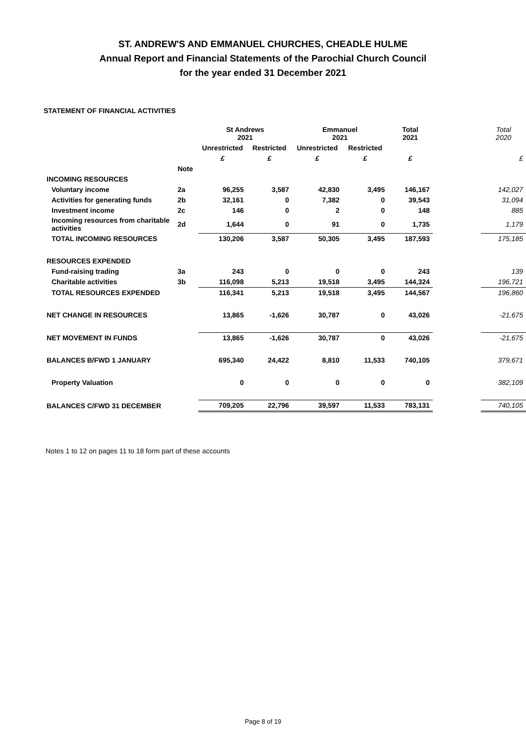ST. ANDREW'S AND EMMANUEL CHURCHES, CHEADLE HULME
Annual Report and Financial Statements of the Parochial Church Council
for the year ended 31 December 2021
STATEMENT OF FINANCIAL ACTIVITIES
| | | St Andrews 2021 | | Emmanuel 2021 | | Total 2021 | | Total 2020 |
| | | Unrestricted | Restricted | Unrestricted | Restricted | | | |
| | | £ | £ | £ | £ | £ | | £ |
| | Note | | | | | | | |
| INCOMING RESOURCES | | | | | | | | |
| Voluntary income | 2a | 96,255 | 3,587 | 42,830 | 3,495 | 146,167 | | 142,027 |
| Activities for generating funds | 2b | 32,161 | 0 | 7,382 | 0 | 39,543 | | 31,094 |
| Investment income | 2c | 146 | 0 | 2 | 0 | 148 | | 885 |
| Incoming resources from charitable activities | 2d | 1,644 | 0 | 91 | 0 | 1,735 | | 1,179 |
| TOTAL INCOMING RESOURCES | | 130,206 | 3,587 | 50,305 | 3,495 | 187,593 | | 175,185 |
| RESOURCES EXPENDED | | | | | | | | |
| Fund-raising trading | 3a | 243 | 0 | 0 | 0 | 243 | | 139 |
| Charitable activities | 3b | 116,098 | 5,213 | 19,518 | 3,495 | 144,324 | | 196,721 |
| TOTAL RESOURCES EXPENDED | | 116,341 | 5,213 | 19,518 | 3,495 | 144,567 | | 196,860 |
| NET CHANGE IN RESOURCES | | 13,865 | -1,626 | 30,787 | 0 | 43,026 | | -21,675 |
| NET MOVEMENT IN FUNDS | | 13,865 | -1,626 | 30,787 | 0 | 43,026 | | -21,675 |
| BALANCES B/FWD 1 JANUARY | | 695,340 | 24,422 | 8,810 | 11,533 | 740,105 | | 379,671 |
| Property Valuation | | 0 | 0 | 0 | 0 | 0 | | 382,109 |
| BALANCES C/FWD 31 DECEMBER | | 709,205 | 22,796 | 39,597 | 11,533 | 783,131 | | 740,105 |
Notes 1 to 12 on pages 11 to 18 form part of these accounts
Page 8 of 19